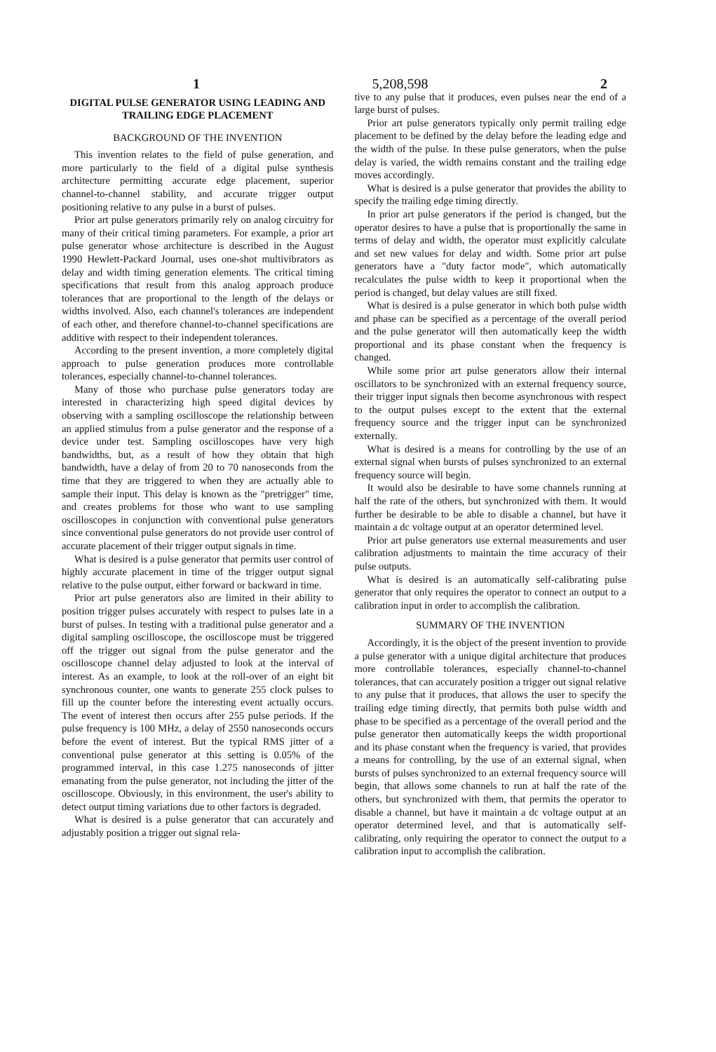1 5,208,598 2
DIGITAL PULSE GENERATOR USING LEADING AND TRAILING EDGE PLACEMENT
BACKGROUND OF THE INVENTION
This invention relates to the field of pulse generation, and more particularly to the field of a digital pulse synthesis architecture permitting accurate edge placement, superior channel-to-channel stability, and accurate trigger output positioning relative to any pulse in a burst of pulses.
Prior art pulse generators primarily rely on analog circuitry for many of their critical timing parameters. For example, a prior art pulse generator whose architecture is described in the August 1990 Hewlett-Packard Journal, uses one-shot multivibrators as delay and width timing generation elements. The critical timing specifications that result from this analog approach produce tolerances that are proportional to the length of the delays or widths involved. Also, each channel's tolerances are independent of each other, and therefore channel-to-channel specifications are additive with respect to their independent tolerances.
According to the present invention, a more completely digital approach to pulse generation produces more controllable tolerances, especially channel-to-channel tolerances.
Many of those who purchase pulse generators today are interested in characterizing high speed digital devices by observing with a sampling oscilloscope the relationship between an applied stimulus from a pulse generator and the response of a device under test. Sampling oscilloscopes have very high bandwidths, but, as a result of how they obtain that high bandwidth, have a delay of from 20 to 70 nanoseconds from the time that they are triggered to when they are actually able to sample their input. This delay is known as the "pretrigger" time, and creates problems for those who want to use sampling oscilloscopes in conjunction with conventional pulse generators since conventional pulse generators do not provide user control of accurate placement of their trigger output signals in time.
What is desired is a pulse generator that permits user control of highly accurate placement in time of the trigger output signal relative to the pulse output, either forward or backward in time.
Prior art pulse generators also are limited in their ability to position trigger pulses accurately with respect to pulses late in a burst of pulses. In testing with a traditional pulse generator and a digital sampling oscilloscope, the oscilloscope must be triggered off the trigger out signal from the pulse generator and the oscilloscope channel delay adjusted to look at the interval of interest. As an example, to look at the roll-over of an eight bit synchronous counter, one wants to generate 255 clock pulses to fill up the counter before the interesting event actually occurs. The event of interest then occurs after 255 pulse periods. If the pulse frequency is 100 MHz, a delay of 2550 nanoseconds occurs before the event of interest. But the typical RMS jitter of a conventional pulse generator at this setting is 0.05% of the programmed interval, in this case 1.275 nanoseconds of jitter emanating from the pulse generator, not including the jitter of the oscilloscope. Obviously, in this environment, the user's ability to detect output timing variations due to other factors is degraded.
What is desired is a pulse generator that can accurately and adjustably position a trigger out signal rela-
tive to any pulse that it produces, even pulses near the end of a large burst of pulses.
Prior art pulse generators typically only permit trailing edge placement to be defined by the delay before the leading edge and the width of the pulse. In these pulse generators, when the pulse delay is varied, the width remains constant and the trailing edge moves accordingly.
What is desired is a pulse generator that provides the ability to specify the trailing edge timing directly.
In prior art pulse generators if the period is changed, but the operator desires to have a pulse that is proportionally the same in terms of delay and width, the operator must explicitly calculate and set new values for delay and width. Some prior art pulse generators have a "duty factor mode", which automatically recalculates the pulse width to keep it proportional when the period is changed, but delay values are still fixed.
What is desired is a pulse generator in which both pulse width and phase can be specified as a percentage of the overall period and the pulse generator will then automatically keep the width proportional and its phase constant when the frequency is changed.
While some prior art pulse generators allow their internal oscillators to be synchronized with an external frequency source, their trigger input signals then become asynchronous with respect to the output pulses except to the extent that the external frequency source and the trigger input can be synchronized externally.
What is desired is a means for controlling by the use of an external signal when bursts of pulses synchronized to an external frequency source will begin.
It would also be desirable to have some channels running at half the rate of the others, but synchronized with them. It would further be desirable to be able to disable a channel, but have it maintain a dc voltage output at an operator determined level.
Prior art pulse generators use external measurements and user calibration adjustments to maintain the time accuracy of their pulse outputs.
What is desired is an automatically self-calibrating pulse generator that only requires the operator to connect an output to a calibration input in order to accomplish the calibration.
SUMMARY OF THE INVENTION
Accordingly, it is the object of the present invention to provide a pulse generator with a unique digital architecture that produces more controllable tolerances, especially channel-to-channel tolerances, that can accurately position a trigger out signal relative to any pulse that it produces, that allows the user to specify the trailing edge timing directly, that permits both pulse width and phase to be specified as a percentage of the overall period and the pulse generator then automatically keeps the width proportional and its phase constant when the frequency is varied, that provides a means for controlling, by the use of an external signal, when bursts of pulses synchronized to an external frequency source will begin, that allows some channels to run at half the rate of the others, but synchronized with them, that permits the operator to disable a channel, but have it maintain a dc voltage output at an operator determined level, and that is automatically self-calibrating, only requiring the operator to connect the output to a calibration input to accomplish the calibration.